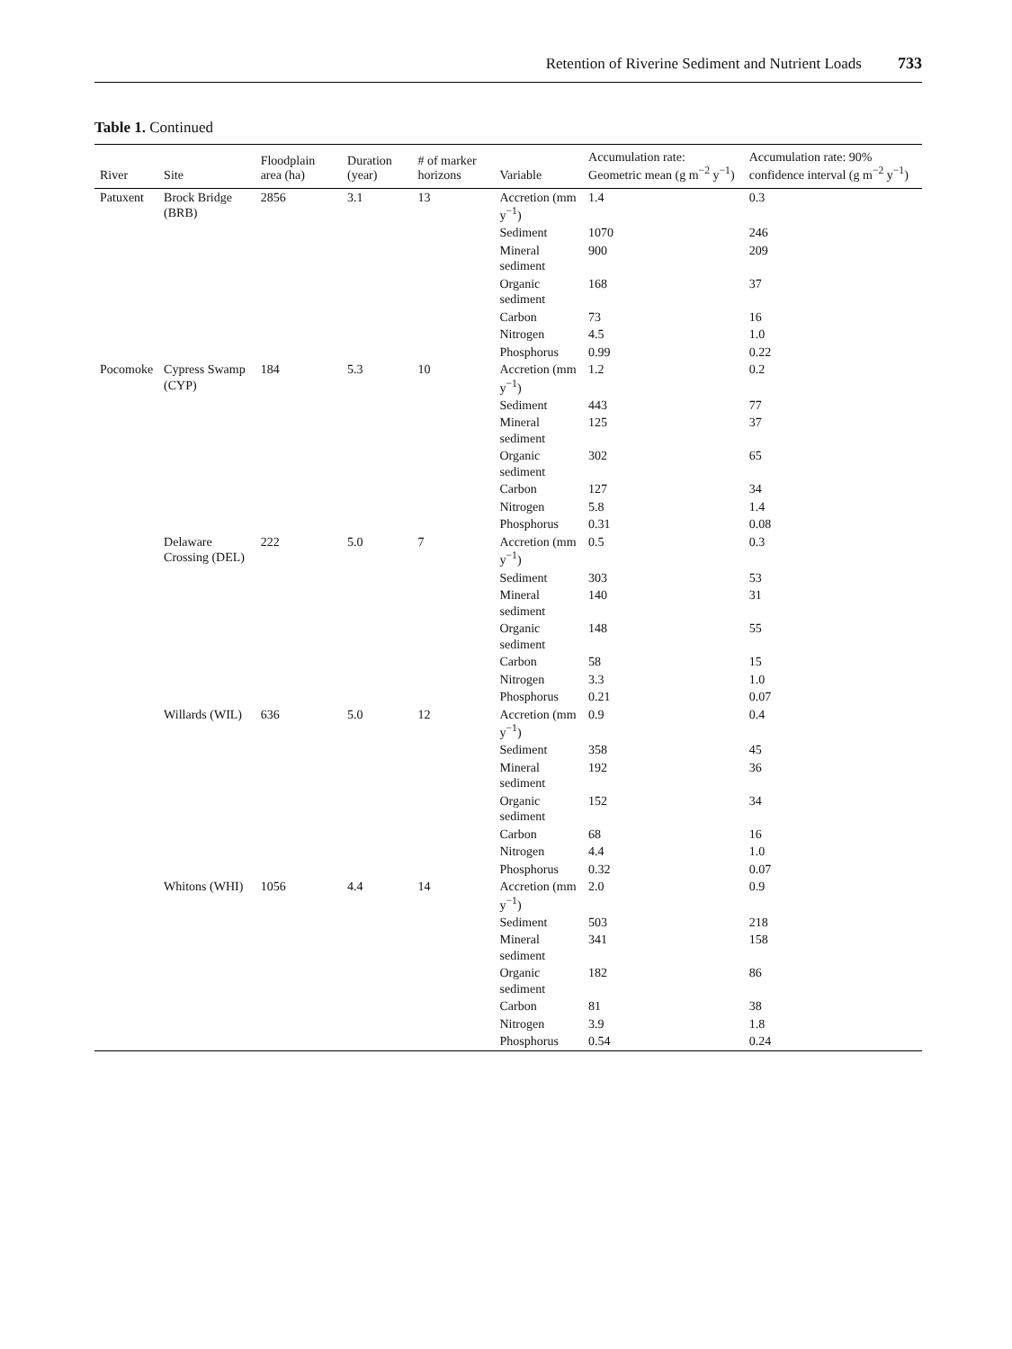Retention of Riverine Sediment and Nutrient Loads 733
Table 1. Continued
| River | Site | Floodplain area (ha) | Duration (year) | # of marker horizons | Variable | Accumulation rate: Geometric mean (g m<sup>−2</sup> y<sup>−1</sup>) | Accumulation rate: 90% confidence interval (g m<sup>−2</sup> y<sup>−1</sup>) |
| --- | --- | --- | --- | --- | --- | --- | --- |
| Patuxent | Brock Bridge (BRB) | 2856 | 3.1 | 13 | Accretion (mm y<sup>−1</sup>) | 1.4 | 0.3 |
| | | | | | Sediment | 1070 | 246 |
| | | | | | Mineral sediment | 900 | 209 |
| | | | | | Organic sediment | 168 | 37 |
| | | | | | Carbon | 73 | 16 |
| | | | | | Nitrogen | 4.5 | 1.0 |
| | | | | | Phosphorus | 0.99 | 0.22 |
| Pocomoke | Cypress Swamp (CYP) | 184 | 5.3 | 10 | Accretion (mm y<sup>−1</sup>) | 1.2 | 0.2 |
| | | | | | Sediment | 443 | 77 |
| | | | | | Mineral sediment | 125 | 37 |
| | | | | | Organic sediment | 302 | 65 |
| | | | | | Carbon | 127 | 34 |
| | | | | | Nitrogen | 5.8 | 1.4 |
| | | | | | Phosphorus | 0.31 | 0.08 |
| | Delaware Crossing (DEL) | 222 | 5.0 | 7 | Accretion (mm y<sup>−1</sup>) | 0.5 | 0.3 |
| | | | | | Sediment | 303 | 53 |
| | | | | | Mineral sediment | 140 | 31 |
| | | | | | Organic sediment | 148 | 55 |
| | | | | | Carbon | 58 | 15 |
| | | | | | Nitrogen | 3.3 | 1.0 |
| | | | | | Phosphorus | 0.21 | 0.07 |
| | Willards (WIL) | 636 | 5.0 | 12 | Accretion (mm y<sup>−1</sup>) | 0.9 | 0.4 |
| | | | | | Sediment | 358 | 45 |
| | | | | | Mineral sediment | 192 | 36 |
| | | | | | Organic sediment | 152 | 34 |
| | | | | | Carbon | 68 | 16 |
| | | | | | Nitrogen | 4.4 | 1.0 |
| | | | | | Phosphorus | 0.32 | 0.07 |
| | Whitons (WHI) | 1056 | 4.4 | 14 | Accretion (mm y<sup>−1</sup>) | 2.0 | 0.9 |
| | | | | | Sediment | 503 | 218 |
| | | | | | Mineral sediment | 341 | 158 |
| | | | | | Organic sediment | 182 | 86 |
| | | | | | Carbon | 81 | 38 |
| | | | | | Nitrogen | 3.9 | 1.8 |
| | | | | | Phosphorus | 0.54 | 0.24 |